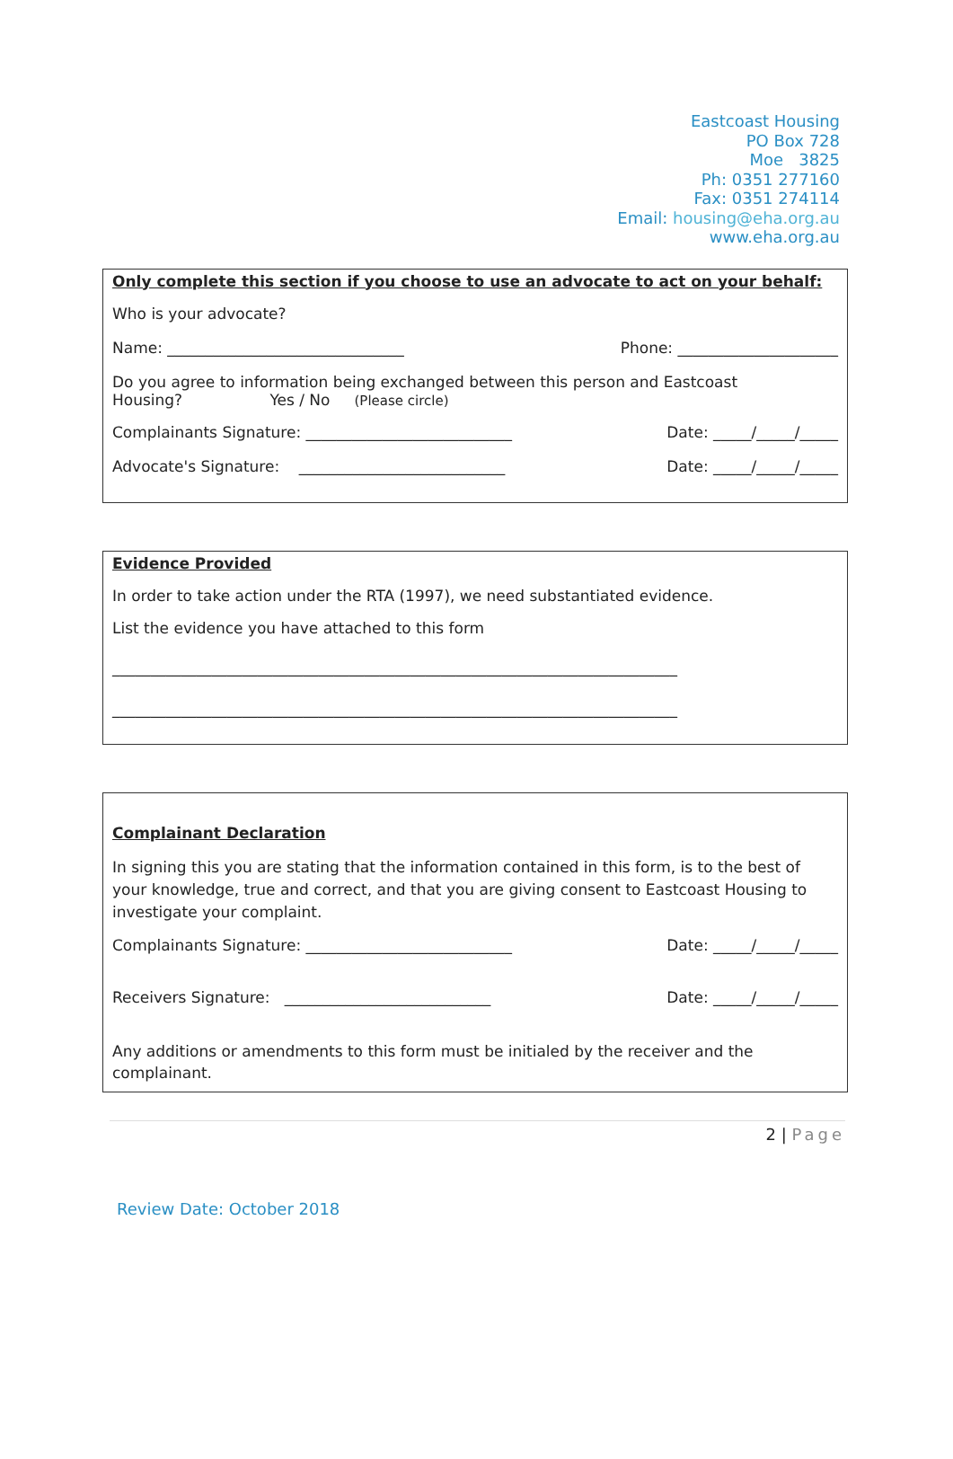Eastcoast Housing
PO Box 728
Moe 3825
Ph: 0351 277160
Fax: 0351 274114
Email: housing@eha.org.au
www.eha.org.au
Only complete this section if you choose to use an advocate to act on your behalf:
Who is your advocate?
Name: _______________________________ Phone: _____________________
Do you agree to information being exchanged between this person and Eastcoast
Housing? Yes / No (Please circle)
Complainants Signature: ___________________________ Date: _____/_____/_____
Advocate's Signature: ___________________________ Date: _____/_____/_____
Evidence Provided
In order to take action under the RTA (1997), we need substantiated evidence.
List the evidence you have attached to this form
__________________________________________________________________________
__________________________________________________________________________
Complainant Declaration
In signing this you are stating that the information contained in this form, is to the best of your knowledge, true and correct, and that you are giving consent to Eastcoast Housing to investigate your complaint.
Complainants Signature: ___________________________ Date: _____/_____/_____
Receivers Signature: ___________________________ Date: _____/_____/_____
Any additions or amendments to this form must be initialed by the receiver and the complainant.
2 | Page
Review Date: October 2018